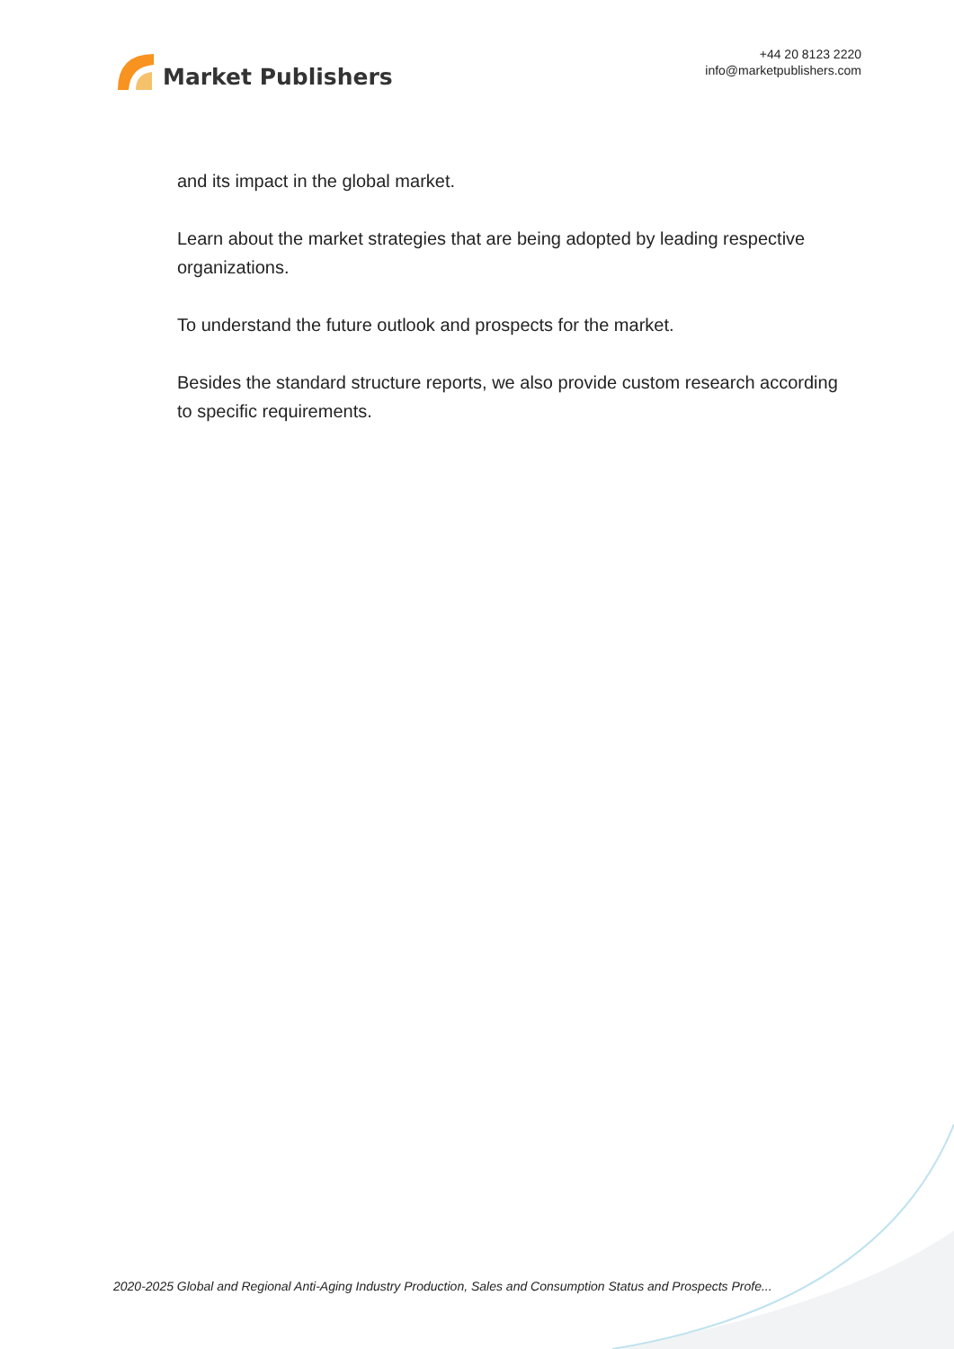Market Publishers
+44 20 8123 2220
info@marketpublishers.com
and its impact in the global market.
Learn about the market strategies that are being adopted by leading respective organizations.
To understand the future outlook and prospects for the market.
Besides the standard structure reports, we also provide custom research according to specific requirements.
2020-2025 Global and Regional Anti-Aging Industry Production, Sales and Consumption Status and Prospects Profe...